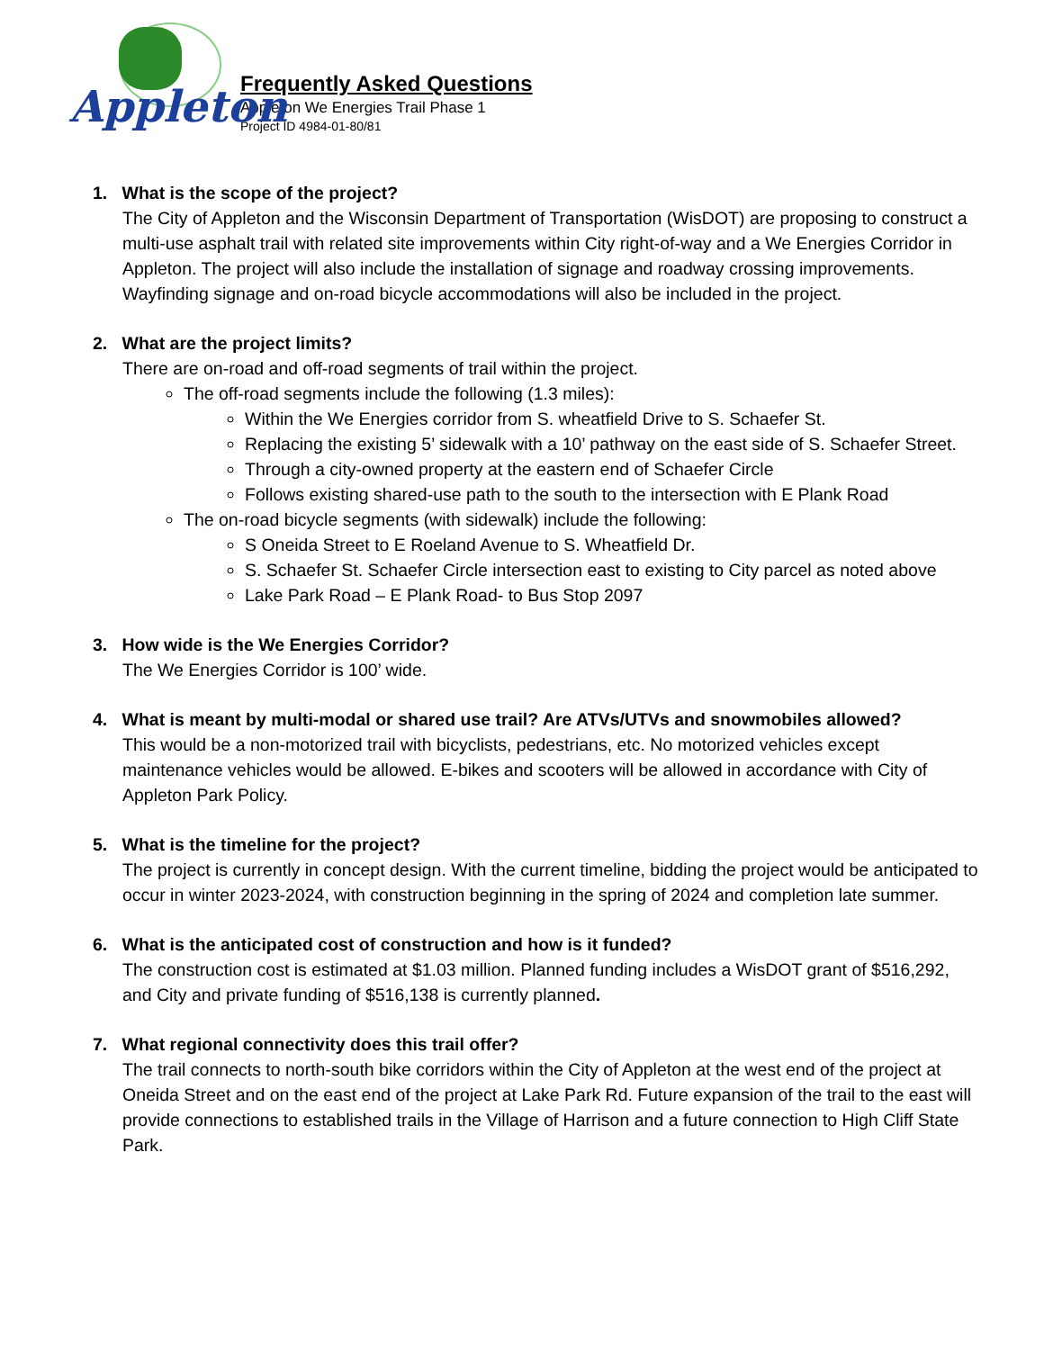Appleton
Frequently Asked Questions
Appleton We Energies Trail Phase 1
Project ID 4984-01-80/81
1. What is the scope of the project?
The City of Appleton and the Wisconsin Department of Transportation (WisDOT) are proposing to construct a multi-use asphalt trail with related site improvements within City right-of-way and a We Energies Corridor in Appleton. The project will also include the installation of signage and roadway crossing improvements. Wayfinding signage and on-road bicycle accommodations will also be included in the project.
2. What are the project limits?
There are on-road and off-road segments of trail within the project.
The off-road segments include the following (1.3 miles):
Within the We Energies corridor from S. wheatfield Drive to S. Schaefer St.
Replacing the existing 5’ sidewalk with a 10’ pathway on the east side of S. Schaefer Street.
Through a city-owned property at the eastern end of Schaefer Circle
Follows existing shared-use path to the south to the intersection with E Plank Road
The on-road bicycle segments (with sidewalk) include the following:
S Oneida Street to E Roeland Avenue to S. Wheatfield Dr.
S. Schaefer St. Schaefer Circle intersection east to existing to City parcel as noted above
Lake Park Road – E Plank Road- to Bus Stop 2097
3. How wide is the We Energies Corridor?
The We Energies Corridor is 100’ wide.
4. What is meant by multi-modal or shared use trail? Are ATVs/UTVs and snowmobiles allowed?
This would be a non-motorized trail with bicyclists, pedestrians, etc. No motorized vehicles except maintenance vehicles would be allowed. E-bikes and scooters will be allowed in accordance with City of Appleton Park Policy.
5. What is the timeline for the project?
The project is currently in concept design. With the current timeline, bidding the project would be anticipated to occur in winter 2023-2024, with construction beginning in the spring of 2024 and completion late summer.
6. What is the anticipated cost of construction and how is it funded?
The construction cost is estimated at $1.03 million. Planned funding includes a WisDOT grant of $516,292, and City and private funding of $516,138 is currently planned.
7. What regional connectivity does this trail offer?
The trail connects to north-south bike corridors within the City of Appleton at the west end of the project at Oneida Street and on the east end of the project at Lake Park Rd. Future expansion of the trail to the east will provide connections to established trails in the Village of Harrison and a future connection to High Cliff State Park.